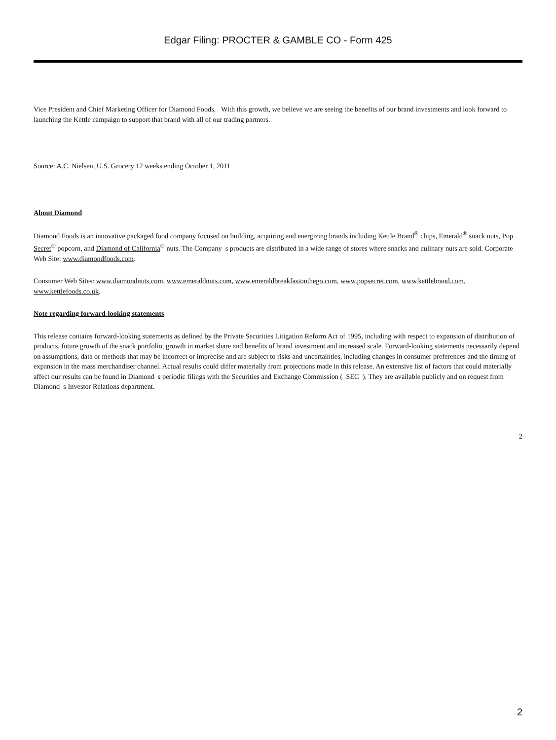Edgar Filing: PROCTER & GAMBLE CO - Form 425
Vice President and Chief Marketing Officer for Diamond Foods. With this growth, we believe we are seeing the benefits of our brand investments and look forward to launching the Kettle campaign to support that brand with all of our trading partners.
Source: A.C. Nielsen, U.S. Grocery 12 weeks ending October 1, 2011
About Diamond
Diamond Foods is an innovative packaged food company focused on building, acquiring and energizing brands including Kettle Brand<sup>®</sup> chips, Emerald<sup>®</sup> snack nuts, Pop Secret<sup>®</sup> popcorn, and Diamond of California<sup>®</sup> nuts. The Company s products are distributed in a wide range of stores where snacks and culinary nuts are sold. Corporate Web Site: www.diamondfoods.com.
Consumer Web Sites: www.diamondnuts.com, www.emeraldnuts.com, www.emeraldbreakfastonthego.com, www.popsecret.com, www.kettlebrand.com, www.kettlefoods.co.uk.
Note regarding forward-looking statements
This release contains forward-looking statements as defined by the Private Securities Litigation Reform Act of 1995, including with respect to expansion of distribution of products, future growth of the snack portfolio, growth in market share and benefits of brand investment and increased scale. Forward-looking statements necessarily depend on assumptions, data or methods that may be incorrect or imprecise and are subject to risks and uncertainties, including changes in consumer preferences and the timing of expansion in the mass merchandiser channel. Actual results could differ materially from projections made in this release. An extensive list of factors that could materially affect our results can be found in Diamond s periodic filings with the Securities and Exchange Commission ( SEC ). They are available publicly and on request from Diamond s Investor Relations department.
2
2